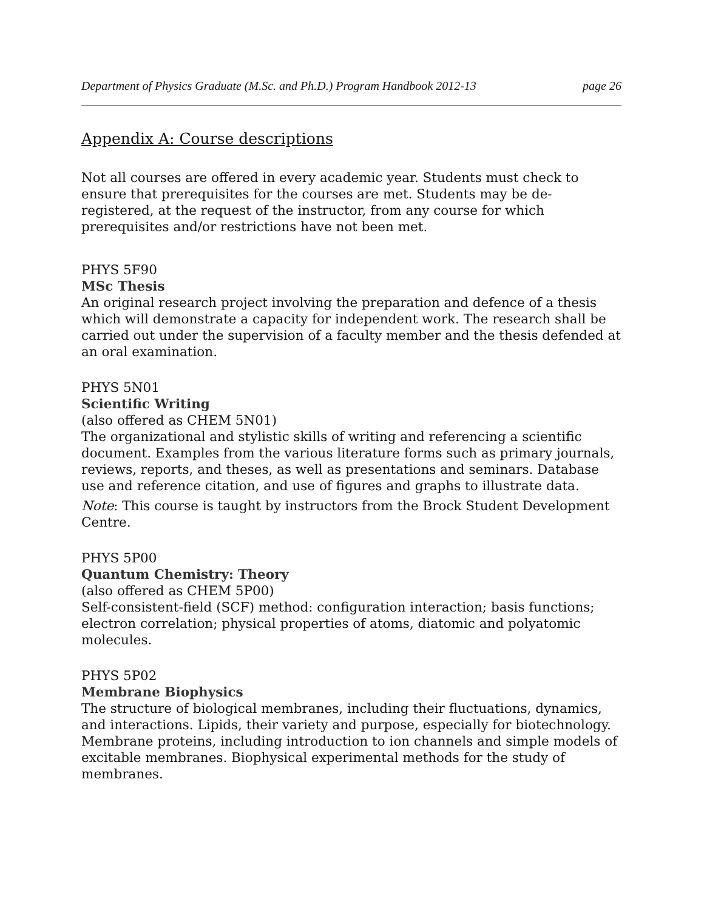Department of Physics Graduate (M.Sc. and Ph.D.) Program Handbook 2012-13 page 26
Appendix A: Course descriptions
Not all courses are offered in every academic year. Students must check to ensure that prerequisites for the courses are met. Students may be de-registered, at the request of the instructor, from any course for which prerequisites and/or restrictions have not been met.
PHYS 5F90
MSc Thesis
An original research project involving the preparation and defence of a thesis which will demonstrate a capacity for independent work. The research shall be carried out under the supervision of a faculty member and the thesis defended at an oral examination.
PHYS 5N01
Scientific Writing
(also offered as CHEM 5N01)
The organizational and stylistic skills of writing and referencing a scientific document. Examples from the various literature forms such as primary journals, reviews, reports, and theses, as well as presentations and seminars. Database use and reference citation, and use of figures and graphs to illustrate data.
Note: This course is taught by instructors from the Brock Student Development Centre.
PHYS 5P00
Quantum Chemistry: Theory
(also offered as CHEM 5P00)
Self-consistent-field (SCF) method: configuration interaction; basis functions; electron correlation; physical properties of atoms, diatomic and polyatomic molecules.
PHYS 5P02
Membrane Biophysics
The structure of biological membranes, including their fluctuations, dynamics, and interactions. Lipids, their variety and purpose, especially for biotechnology. Membrane proteins, including introduction to ion channels and simple models of excitable membranes. Biophysical experimental methods for the study of membranes.